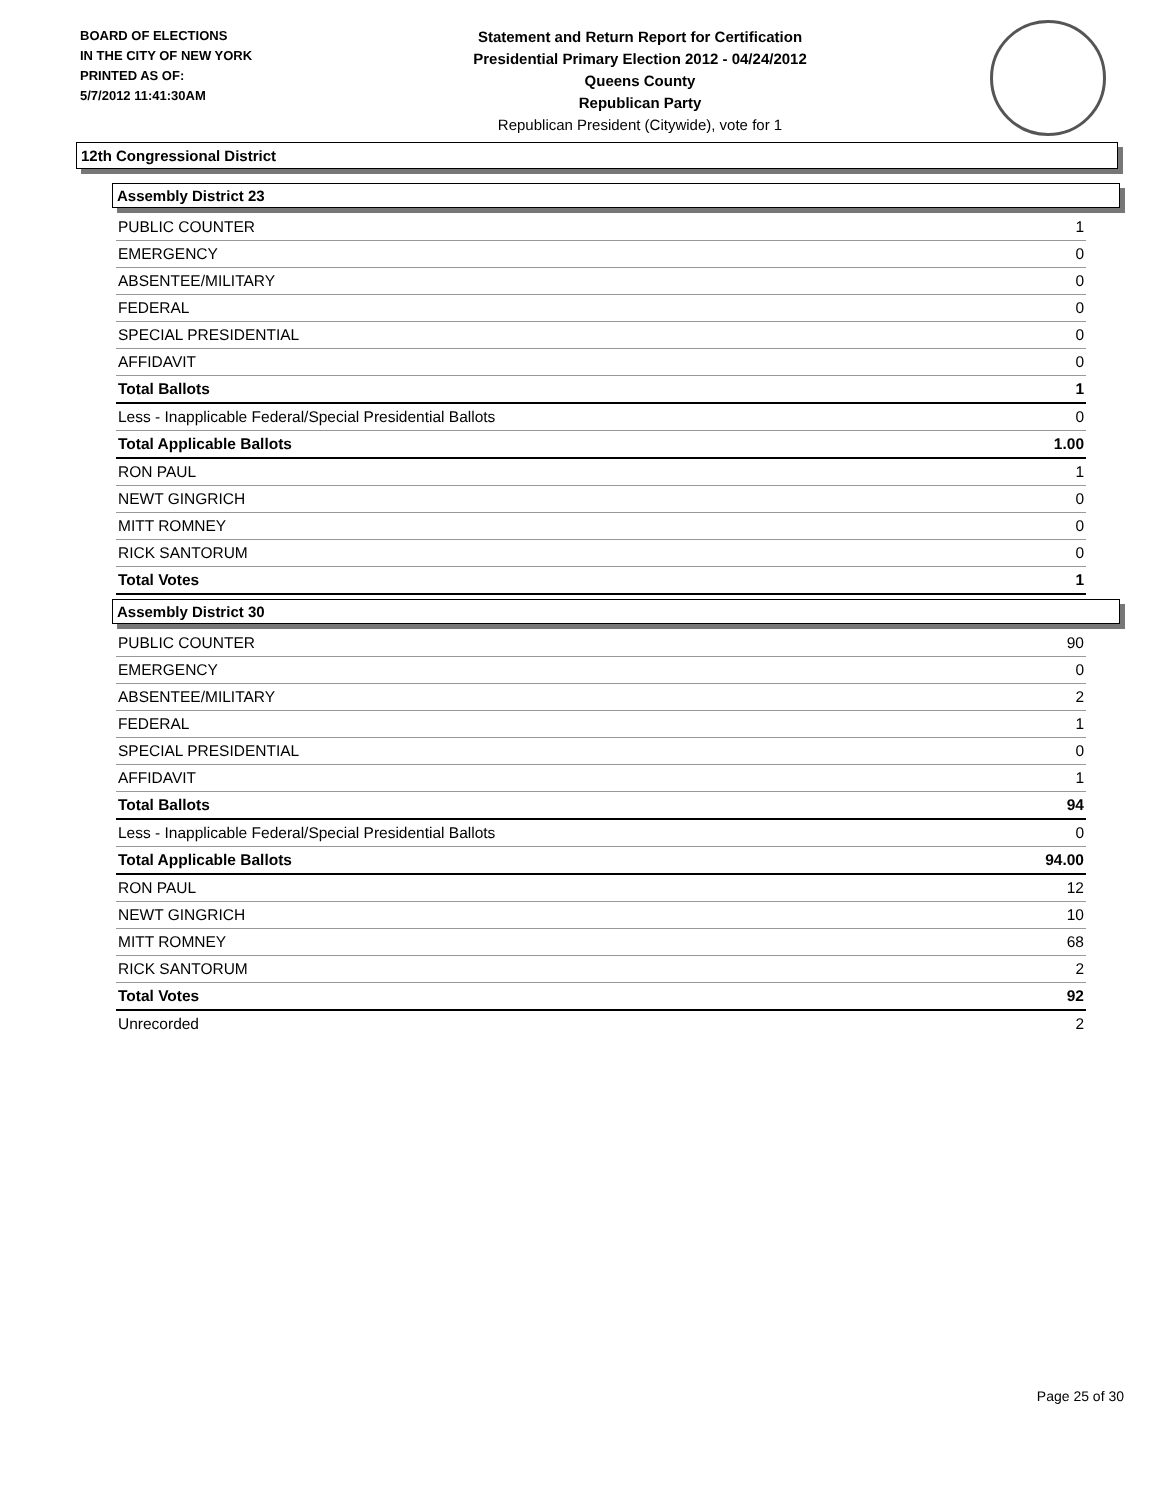BOARD OF ELECTIONS
IN THE CITY OF NEW YORK
PRINTED AS OF:
5/7/2012 11:41:30AM
Statement and Return Report for Certification
Presidential Primary Election 2012 - 04/24/2012
Queens County
Republican Party
Republican President (Citywide), vote for 1
12th Congressional District
Assembly District 23
| PUBLIC COUNTER | 1 |
| EMERGENCY | 0 |
| ABSENTEE/MILITARY | 0 |
| FEDERAL | 0 |
| SPECIAL PRESIDENTIAL | 0 |
| AFFIDAVIT | 0 |
| Total Ballots | 1 |
| Less - Inapplicable Federal/Special Presidential Ballots | 0 |
| Total Applicable Ballots | 1.00 |
| RON PAUL | 1 |
| NEWT GINGRICH | 0 |
| MITT ROMNEY | 0 |
| RICK SANTORUM | 0 |
| Total Votes | 1 |
Assembly District 30
| PUBLIC COUNTER | 90 |
| EMERGENCY | 0 |
| ABSENTEE/MILITARY | 2 |
| FEDERAL | 1 |
| SPECIAL PRESIDENTIAL | 0 |
| AFFIDAVIT | 1 |
| Total Ballots | 94 |
| Less - Inapplicable Federal/Special Presidential Ballots | 0 |
| Total Applicable Ballots | 94.00 |
| RON PAUL | 12 |
| NEWT GINGRICH | 10 |
| MITT ROMNEY | 68 |
| RICK SANTORUM | 2 |
| Total Votes | 92 |
| Unrecorded | 2 |
Page 25 of 30